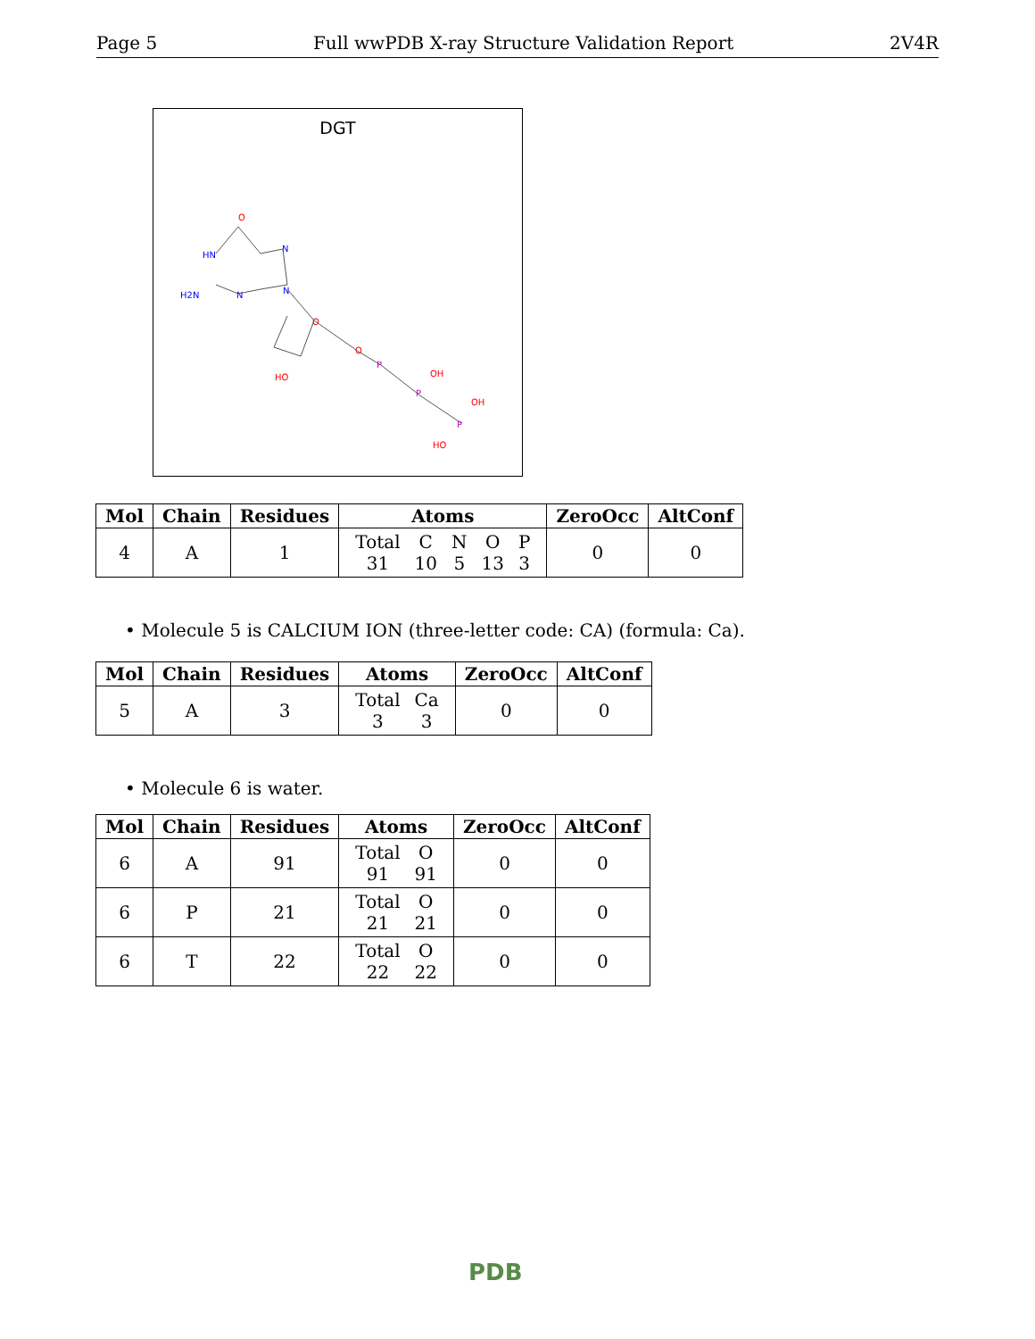Page 5 Full wwPDB X-ray Structure Validation Report 2V4R
DGT
HN
H2N
N
O
N
N
O
HO
O
P
P
P
OH
OH
HO
| Mol | Chain | Residues | Atoms | ZeroOcc | AltConf |
| --- | --- | --- | --- | --- | --- |
| 4 | A | 1 | / Total / C / N / O / P / / 31 / 10 / 5 / 13 / 3 / | 0 | 0 |
• Molecule 5 is CALCIUM ION (three-letter code: CA) (formula: Ca).
| Mol | Chain | Residues | Atoms | ZeroOcc | AltConf |
| --- | --- | --- | --- | --- | --- |
| 5 | A | 3 | / Total / Ca / / 3 / 3 / | 0 | 0 |
• Molecule 6 is water.
| Mol | Chain | Residues | Atoms | ZeroOcc | AltConf |
| --- | --- | --- | --- | --- | --- |
| 6 | A | 91 | / Total / O / / 91 / 91 / | 0 | 0 |
| 6 | P | 21 | / Total / O / / 21 / 21 / | 0 | 0 |
| 6 | T | 22 | / Total / O / / 22 / 22 / | 0 | 0 |
PDB